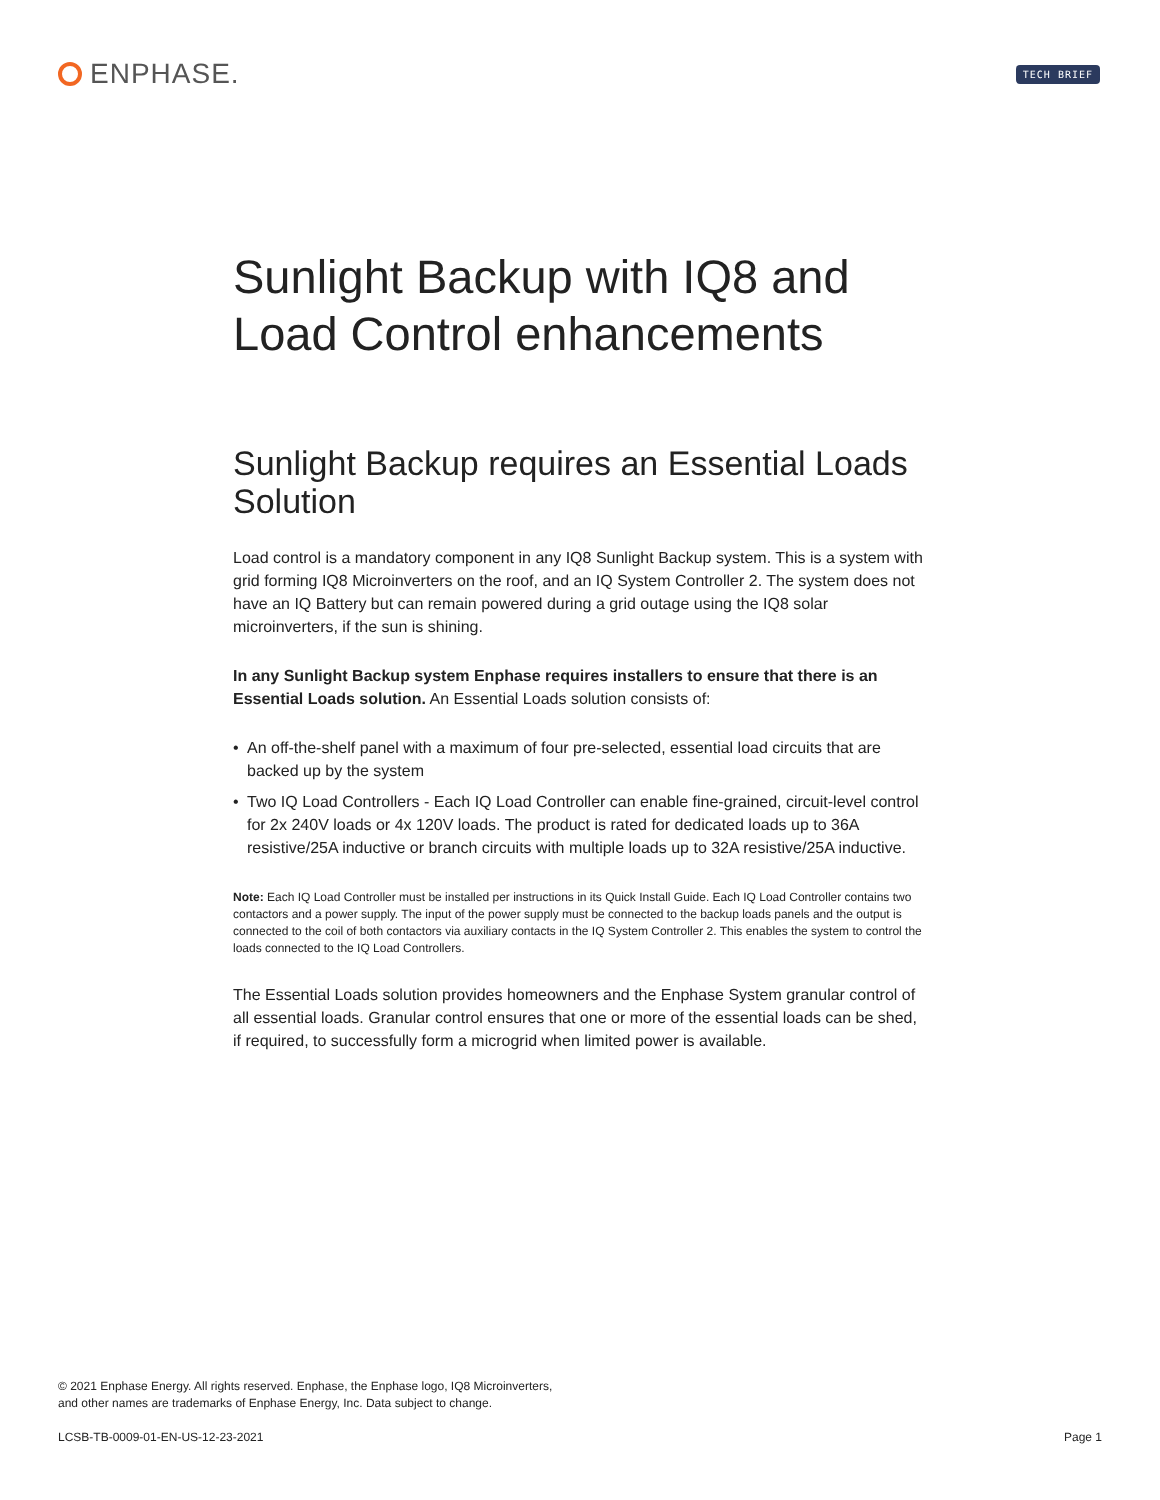ENPHASE.
TECH BRIEF
Sunlight Backup with IQ8 and Load Control enhancements
Sunlight Backup requires an Essential Loads Solution
Load control is a mandatory component in any IQ8 Sunlight Backup system. This is a system with grid forming IQ8 Microinverters on the roof, and an IQ System Controller 2. The system does not have an IQ Battery but can remain powered during a grid outage using the IQ8 solar microinverters, if the sun is shining.
In any Sunlight Backup system Enphase requires installers to ensure that there is an Essential Loads solution. An Essential Loads solution consists of:
• An off-the-shelf panel with a maximum of four pre-selected, essential load circuits that are backed up by the system
• Two IQ Load Controllers - Each IQ Load Controller can enable fine-grained, circuit-level control for 2x 240V loads or 4x 120V loads. The product is rated for dedicated loads up to 36A resistive/25A inductive or branch circuits with multiple loads up to 32A resistive/25A inductive.
Note: Each IQ Load Controller must be installed per instructions in its Quick Install Guide. Each IQ Load Controller contains two contactors and a power supply. The input of the power supply must be connected to the backup loads panels and the output is connected to the coil of both contactors via auxiliary contacts in the IQ System Controller 2. This enables the system to control the loads connected to the IQ Load Controllers.
The Essential Loads solution provides homeowners and the Enphase System granular control of all essential loads. Granular control ensures that one or more of the essential loads can be shed, if required, to successfully form a microgrid when limited power is available.
© 2021 Enphase Energy. All rights reserved. Enphase, the Enphase logo, IQ8 Microinverters,
and other names are trademarks of Enphase Energy, Inc. Data subject to change.
LCSB-TB-0009-01-EN-US-12-23-2021 Page 1